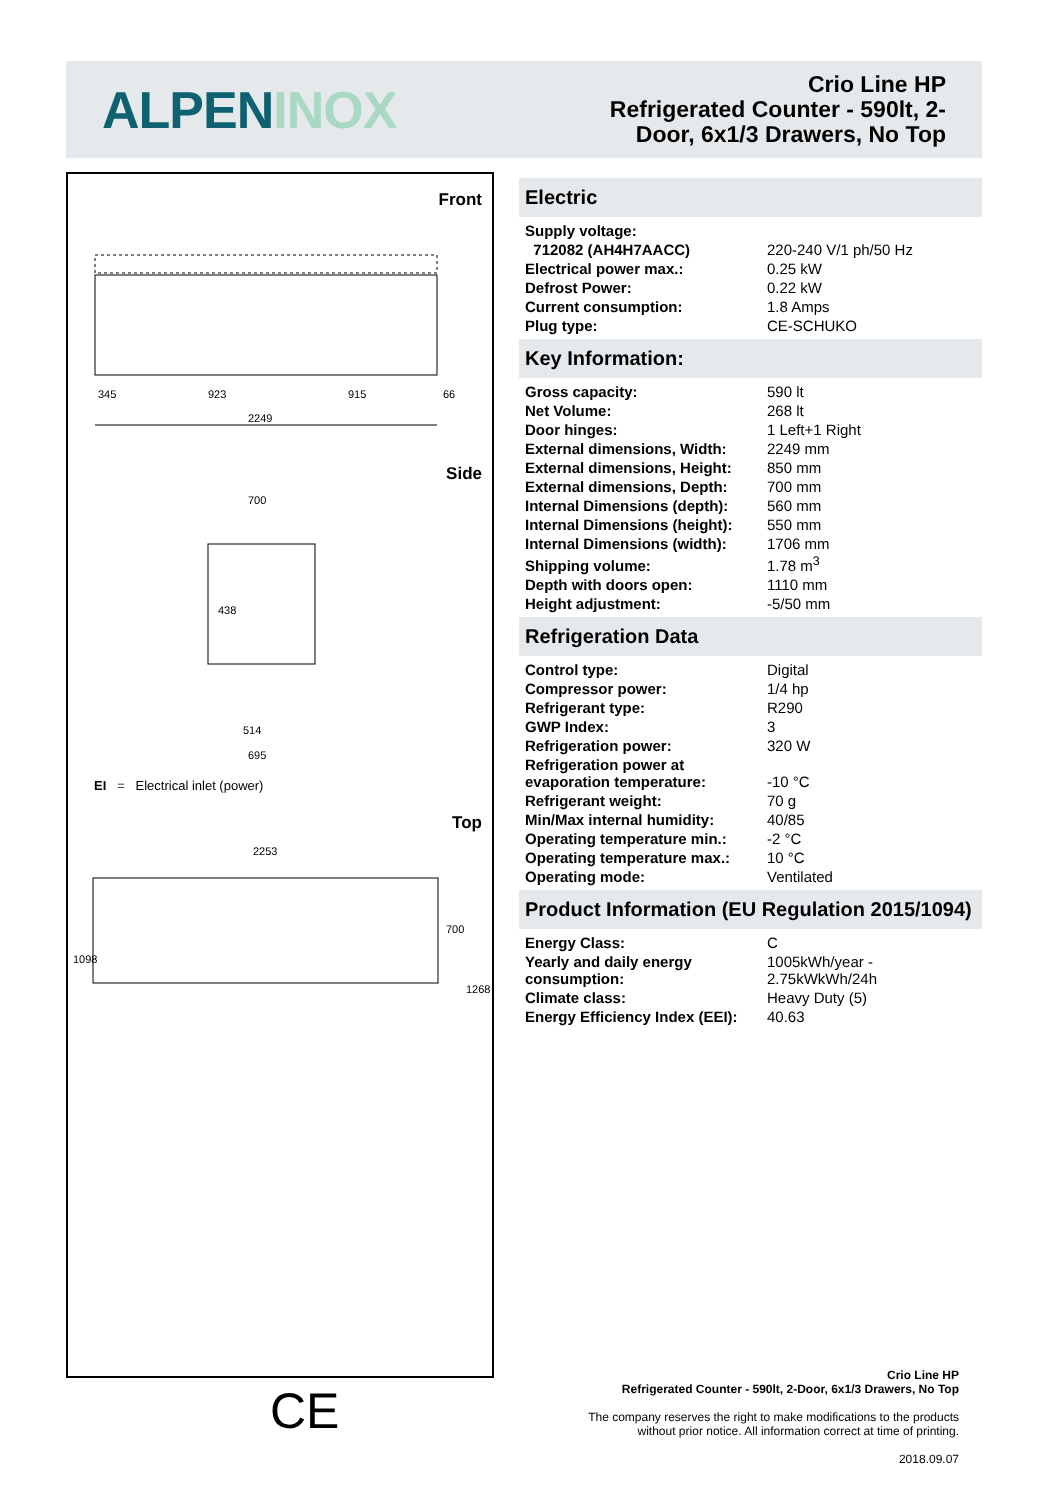ALPEN INOX
Crio Line HP
Refrigerated Counter - 590lt, 2-
Door, 6x1/3 Drawers, No Top
Front
2249
345
923
915
66
Side
700
695
514
438
EI = Electrical inlet (power)
Top
2253
1098
700
1268
CE
Electric
| Supply voltage: | |
| 712082 (AH4H7AACC) | 220-240 V/1 ph/50 Hz |
| Electrical power max.: | 0.25 kW |
| Defrost Power: | 0.22 kW |
| Current consumption: | 1.8 Amps |
| Plug type: | CE-SCHUKO |
Key Information:
| Gross capacity: | 590 lt |
| Net Volume: | 268 lt |
| Door hinges: | 1 Left+1 Right |
| External dimensions, Width: | 2249 mm |
| External dimensions, Height: | 850 mm |
| External dimensions, Depth: | 700 mm |
| Internal Dimensions (depth): | 560 mm |
| Internal Dimensions (height): | 550 mm |
| Internal Dimensions (width): | 1706 mm |
| Shipping volume: | 1.78 m<sup>3</sup> |
| Depth with doors open: | 1110 mm |
| Height adjustment: | -5/50 mm |
Refrigeration Data
| Control type: | Digital |
| Compressor power: | 1/4 hp |
| Refrigerant type: | R290 |
| GWP Index: | 3 |
| Refrigeration power: | 320 W |
| Refrigeration power at evaporation temperature: | -10 °C |
| Refrigerant weight: | 70 g |
| Min/Max internal humidity: | 40/85 |
| Operating temperature min.: | -2 °C |
| Operating temperature max.: | 10 °C |
| Operating mode: | Ventilated |
Product Information (EU Regulation 2015/1094)
| Energy Class: | C |
| Yearly and daily energy consumption: | 1005kWh/year - 2.75kWkWh/24h |
| Climate class: | Heavy Duty (5) |
| Energy Efficiency Index (EEI): | 40.63 |
Crio Line HP
Refrigerated Counter - 590lt, 2-Door, 6x1/3 Drawers, No Top
The company reserves the right to make modifications to the products
without prior notice. All information correct at time of printing.
2018.09.07